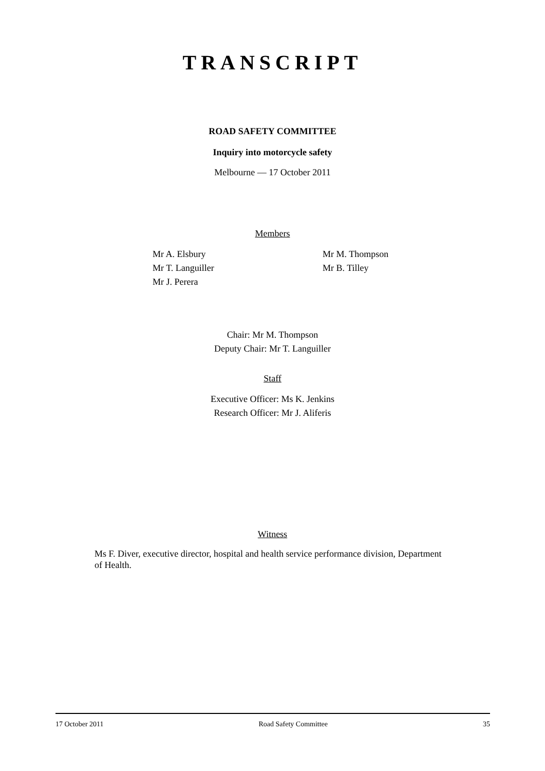TRANSCRIPT
ROAD SAFETY COMMITTEE
Inquiry into motorcycle safety
Melbourne — 17 October 2011
Members
Mr A. Elsbury
Mr T. Languiller
Mr J. Perera
Mr M. Thompson
Mr B. Tilley
Chair: Mr M. Thompson
Deputy Chair: Mr T. Languiller
Staff
Executive Officer: Ms K. Jenkins
Research Officer: Mr J. Aliferis
Witness
Ms F. Diver, executive director, hospital and health service performance division, Department of Health.
17 October 2011 Road Safety Committee 35